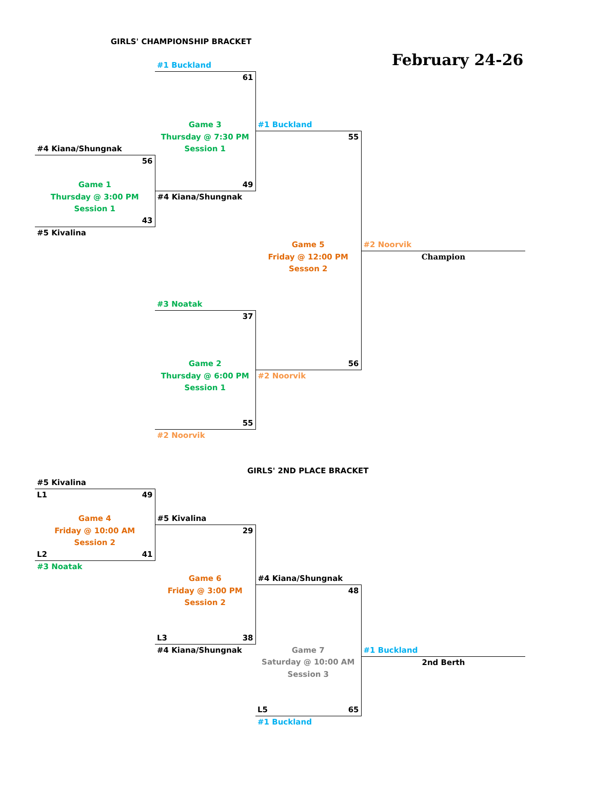| GIRLS' CHAMPIONSHIP BRACKET | | | |
| | | | February 24-26 |
| | #1 Buckland | | |
| | 61 | | |
| | Game 3 | #1 Buckland | |
| | Thursday @ 7:30 PM | 55 | |
| #4 Kiana/Shungnak | Session 1 | | |
| 56 | | | |
| Game 1 | 49 | | |
| Thursday @ 3:00 PM | #4 Kiana/Shungnak | | |
| Session 1 | | | |
| 43 | | | |
| #5 Kivalina | | | |
| | | Game 5 | #2 Noorvik |
| | | Friday @ 12:00 PM | Champion |
| | | Sesson 2 | |
| | #3 Noatak | | |
| | 37 | | |
| | Game 2 | 56 | |
| | Thursday @ 6:00 PM | #2 Noorvik | |
| | Session 1 | | |
| | 55 | | |
| | #2 Noorvik | | |
| | GIRLS' 2ND PLACE BRACKET | | |
| #5 Kivalina | | | |
| L1 49 | | | |
| Game 4 | #5 Kivalina | | |
| Friday @ 10:00 AM | 29 | | |
| Session 2 | | | |
| L2 41 | | | |
| #3 Noatak | | | |
| | Game 6 | #4 Kiana/Shungnak | |
| | Friday @ 3:00 PM | 48 | |
| | Session 2 | | |
| | L3 38 | | |
| | #4 Kiana/Shungnak | Game 7 | #1 Buckland |
| | | Saturday @ 10:00 AM | 2nd Berth |
| | | Session 3 | |
| | | L5 65 | |
| | | #1 Buckland | |